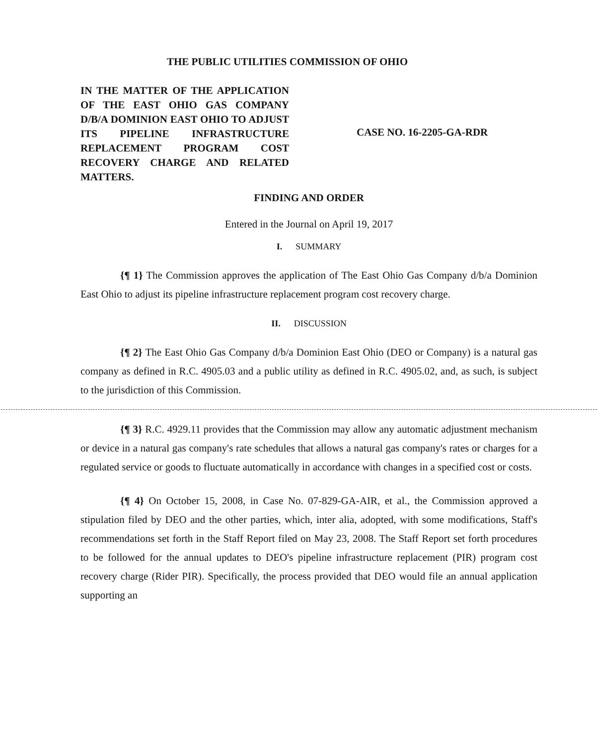THE PUBLIC UTILITIES COMMISSION OF OHIO
IN THE MATTER OF THE APPLICATION OF THE EAST OHIO GAS COMPANY D/B/A DOMINION EAST OHIO TO ADJUST ITS PIPELINE INFRASTRUCTURE REPLACEMENT PROGRAM COST RECOVERY CHARGE AND RELATED MATTERS.
CASE NO. 16-2205-GA-RDR
FINDING AND ORDER
Entered in the Journal on April 19, 2017
I. SUMMARY
{¶ 1} The Commission approves the application of The East Ohio Gas Company d/b/a Dominion East Ohio to adjust its pipeline infrastructure replacement program cost recovery charge.
II. DISCUSSION
{¶ 2} The East Ohio Gas Company d/b/a Dominion East Ohio (DEO or Company) is a natural gas company as defined in R.C. 4905.03 and a public utility as defined in R.C. 4905.02, and, as such, is subject to the jurisdiction of this Commission.
{¶ 3} R.C. 4929.11 provides that the Commission may allow any automatic adjustment mechanism or device in a natural gas company's rate schedules that allows a natural gas company's rates or charges for a regulated service or goods to fluctuate automatically in accordance with changes in a specified cost or costs.
{¶ 4} On October 15, 2008, in Case No. 07-829-GA-AIR, et al., the Commission approved a stipulation filed by DEO and the other parties, which, inter alia, adopted, with some modifications, Staff's recommendations set forth in the Staff Report filed on May 23, 2008. The Staff Report set forth procedures to be followed for the annual updates to DEO's pipeline infrastructure replacement (PIR) program cost recovery charge (Rider PIR). Specifically, the process provided that DEO would file an annual application supporting an